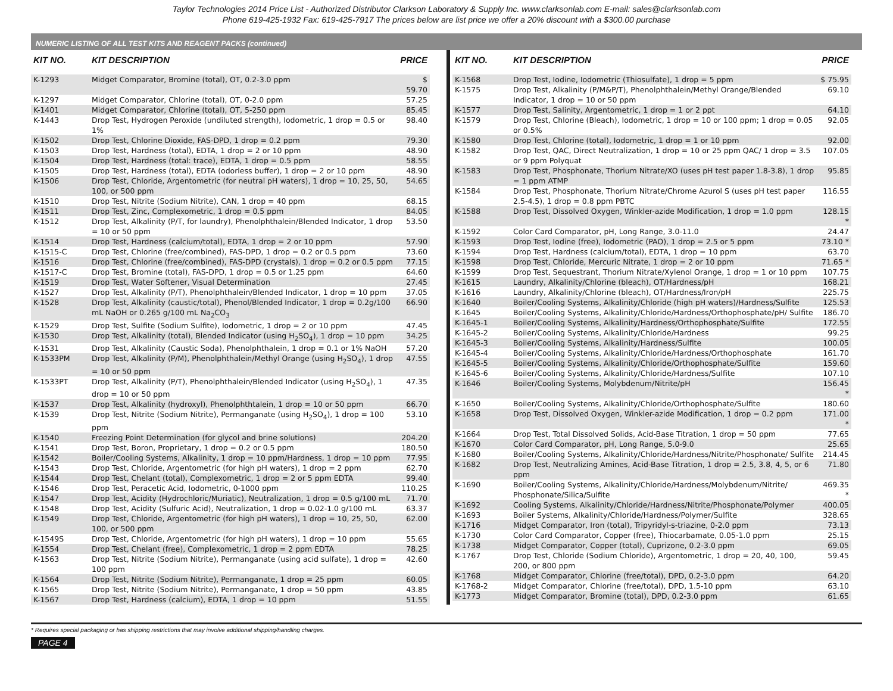Taylor Technologies 2014 Price List - Authorized Distributor Clarkson Laboratory & Supply Inc. www.clarksonlab.com E-mail: sales@clarksonlab.com
Phone 619-425-1932 Fax: 619-425-7917 The prices below are list price we offer a 20% discount with a $300.00 purchase
NUMERIC LISTING OF ALL TEST KITS AND REAGENT PACKS (continued)
| KIT NO. | KIT DESCRIPTION | PRICE |
| --- | --- | --- |
| K-1293 | Midget Comparator, Bromine (total), OT, 0.2-3.0 ppm | $ 59.70 |
| K-1297 | Midget Comparator, Chlorine (total), OT, 0-2.0 ppm | 57.25 |
| K-1401 | Midget Comparator, Chlorine (total), OT, 5-250 ppm | 85.45 |
| K-1443 | Drop Test, Hydrogen Peroxide (undiluted strength), Iodometric, 1 drop = 0.5 or 1% | 98.40 |
| K-1502 | Drop Test, Chlorine Dioxide, FAS-DPD, 1 drop = 0.2 ppm | 79.30 |
| K-1503 | Drop Test, Hardness (total), EDTA, 1 drop = 2 or 10 ppm | 48.90 |
| K-1504 | Drop Test, Hardness (total: trace), EDTA, 1 drop = 0.5 ppm | 58.55 |
| K-1505 | Drop Test, Hardness (total), EDTA (odorless buffer), 1 drop = 2 or 10 ppm | 48.90 |
| K-1506 | Drop Test, Chloride, Argentometric (for neutral pH waters), 1 drop = 10, 25, 50, 100, or 500 ppm | 54.65 |
| K-1510 | Drop Test, Nitrite (Sodium Nitrite), CAN, 1 drop = 40 ppm | 68.15 |
| K-1511 | Drop Test, Zinc, Complexometric, 1 drop = 0.5 ppm | 84.05 |
| K-1512 | Drop Test, Alkalinity (P/T, for laundry), Phenolphthalein/Blended Indicator, 1 drop = 10 or 50 ppm | 53.50 |
| K-1514 | Drop Test, Hardness (calcium/total), EDTA, 1 drop = 2 or 10 ppm | 57.90 |
| K-1515-C | Drop Test, Chlorine (free/combined), FAS-DPD, 1 drop = 0.2 or 0.5 ppm | 73.60 |
| K-1516 | Drop Test, Chlorine (free/combined), FAS-DPD (crystals), 1 drop = 0.2 or 0.5 ppm | 77.15 |
| K-1517-C | Drop Test, Bromine (total), FAS-DPD, 1 drop = 0.5 or 1.25 ppm | 64.60 |
| K-1519 | Drop Test, Water Softener, Visual Determination | 27.45 |
| K-1527 | Drop Test, Alkalinity (P/T), Phenolphthalein/Blended Indicator, 1 drop = 10 ppm | 37.05 |
| K-1528 | Drop Test, Alkalinity (caustic/total), Phenol/Blended Indicator, 1 drop = 0.2g/100 mL NaOH or 0.265 g/100 mL Na<sub>2</sub>CO<sub>3</sub> | 66.90 |
| K-1529 | Drop Test, Sulfite (Sodium Sulfite), Iodometric, 1 drop = 2 or 10 ppm | 47.45 |
| K-1530 | Drop Test, Alkalinity (total), Blended Indicator (using H<sub>2</sub>SO<sub>4</sub>), 1 drop = 10 ppm | 34.25 |
| K-1531 | Drop Test, Alkalinity (Caustic Soda), Phenolphthalein, 1 drop = 0.1 or 1% NaOH | 57.20 |
| K-1533PM | Drop Test, Alkalinity (P/M), Phenolphthalein/Methyl Orange (using H<sub>2</sub>SO<sub>4</sub>), 1 drop = 10 or 50 ppm | 47.55 |
| K-1533PT | Drop Test, Alkalinity (P/T), Phenolphthalein/Blended Indicator (using H<sub>2</sub>SO<sub>4</sub>), 1 drop = 10 or 50 ppm | 47.35 |
| K-1537 | Drop Test, Alkalinity (hydroxyl), Phenolphthtalein, 1 drop = 10 or 50 ppm | 66.70 |
| K-1539 | Drop Test, Nitrite (Sodium Nitrite), Permanganate (using H<sub>2</sub>SO<sub>4</sub>), 1 drop = 100 ppm | 53.10 |
| K-1540 | Freezing Point Determination (for glycol and brine solutions) | 204.20 |
| K-1541 | Drop Test, Boron, Proprietary, 1 drop = 0.2 or 0.5 ppm | 180.50 |
| K-1542 | Boiler/Cooling Systems, Alkalinity, 1 drop = 10 ppm/Hardness, 1 drop = 10 ppm | 77.95 |
| K-1543 | Drop Test, Chloride, Argentometric (for high pH waters), 1 drop = 2 ppm | 62.70 |
| K-1544 | Drop Test, Chelant (total), Complexometric, 1 drop = 2 or 5 ppm EDTA | 99.40 |
| K-1546 | Drop Test, Peracetic Acid, Iodometric, 0-1000 ppm | 110.25 |
| K-1547 | Drop Test, Acidity (Hydrochloric/Muriatic), Neutralization, 1 drop = 0.5 g/100 mL | 71.70 |
| K-1548 | Drop Test, Acidity (Sulfuric Acid), Neutralization, 1 drop = 0.02-1.0 g/100 mL | 63.37 |
| K-1549 | Drop Test, Chloride, Argentometric (for high pH waters), 1 drop = 10, 25, 50, 100, or 500 ppm | 62.00 |
| K-1549S | Drop Test, Chloride, Argentometric (for high pH waters), 1 drop = 10 ppm | 55.65 |
| K-1554 | Drop Test, Chelant (free), Complexometric, 1 drop = 2 ppm EDTA | 78.25 |
| K-1563 | Drop Test, Nitrite (Sodium Nitrite), Permanganate (using acid sulfate), 1 drop = 100 ppm | 42.60 |
| K-1564 | Drop Test, Nitrite (Sodium Nitrite), Permanganate, 1 drop = 25 ppm | 60.05 |
| K-1565 | Drop Test, Nitrite (Sodium Nitrite), Permanganate, 1 drop = 50 ppm | 43.85 |
| K-1567 | Drop Test, Hardness (calcium), EDTA, 1 drop = 10 ppm | 51.55 |
| KIT NO. | KIT DESCRIPTION | PRICE |
| --- | --- | --- |
| K-1568 | Drop Test, Iodine, Iodometric (Thiosulfate), 1 drop = 5 ppm | $ 75.95 |
| K-1575 | Drop Test, Alkalinity (P/M&P/T), Phenolphthalein/Methyl Orange/Blended Indicator, 1 drop = 10 or 50 ppm | 69.10 |
| K-1577 | Drop Test, Salinity, Argentometric, 1 drop = 1 or 2 ppt | 64.10 |
| K-1579 | Drop Test, Chlorine (Bleach), Iodometric, 1 drop = 10 or 100 ppm; 1 drop = 0.05 or 0.5% | 92.05 |
| K-1580 | Drop Test, Chlorine (total), Iodometric, 1 drop = 1 or 10 ppm | 92.00 |
| K-1582 | Drop Test, QAC, Direct Neutralization, 1 drop = 10 or 25 ppm QAC/ 1 drop = 3.5 or 9 ppm Polyquat | 107.05 |
| K-1583 | Drop Test, Phosphonate, Thorium Nitrate/XO (uses pH test paper 1.8-3.8), 1 drop = 1 ppm ATMP | 95.85 |
| K-1584 | Drop Test, Phosphonate, Thorium Nitrate/Chrome Azurol S (uses pH test paper 2.5-4.5), 1 drop = 0.8 ppm PBTC | 116.55 |
| K-1588 | Drop Test, Dissolved Oxygen, Winkler-azide Modification, 1 drop = 1.0 ppm | 128.15 * |
| K-1592 | Color Card Comparator, pH, Long Range, 3.0-11.0 | 24.47 |
| K-1593 | Drop Test, Iodine (free), Iodometric (PAO), 1 drop = 2.5 or 5 ppm | 73.10 * |
| K-1594 | Drop Test, Hardness (calcium/total), EDTA, 1 drop = 10 ppm | 63.70 |
| K-1598 | Drop Test, Chloride, Mercuric Nitrate, 1 drop = 2 or 10 ppm | 71.65 * |
| K-1599 | Drop Test, Sequestrant, Thorium Nitrate/Xylenol Orange, 1 drop = 1 or 10 ppm | 107.75 |
| K-1615 | Laundry, Alkalinity/Chlorine (bleach), OT/Hardness/pH | 168.21 |
| K-1616 | Laundry, Alkalinity/Chlorine (bleach), OT/Hardness/Iron/pH | 225.75 |
| K-1640 | Boiler/Cooling Systems, Alkalinity/Chloride (high pH waters)/Hardness/Sulfite | 125.53 |
| K-1645 | Boiler/Cooling Systems, Alkalinity/Chloride/Hardness/Orthophosphate/pH/ Sulfite | 186.70 |
| K-1645-1 | Boiler/Cooling Systems, Alkalinity/Hardness/Orthophosphate/Sulfite | 172.55 |
| K-1645-2 | Boiler/Cooling Systems, Alkalinity/Chloride/Hardness | 99.25 |
| K-1645-3 | Boiler/Cooling Systems, Alkalinity/Hardness/Sulfite | 100.05 |
| K-1645-4 | Boiler/Cooling Systems, Alkalinity/Chloride/Hardness/Orthophosphate | 161.70 |
| K-1645-5 | Boiler/Cooling Systems, Alkalinity/Chloride/Orthophosphate/Sulfite | 159.60 |
| K-1645-6 | Boiler/Cooling Systems, Alkalinity/Chloride/Hardness/Sulfite | 107.10 |
| K-1646 | Boiler/Cooling Systems, Molybdenum/Nitrite/pH | 156.45 * |
| K-1650 | Boiler/Cooling Systems, Alkalinity/Chloride/Orthophosphate/Sulfite | 180.60 |
| K-1658 | Drop Test, Dissolved Oxygen, Winkler-azide Modification, 1 drop = 0.2 ppm | 171.00 * |
| K-1664 | Drop Test, Total Dissolved Solids, Acid-Base Titration, 1 drop = 50 ppm | 77.65 |
| K-1670 | Color Card Comparator, pH, Long Range, 5.0-9.0 | 25.65 |
| K-1680 | Boiler/Cooling Systems, Alkalinity/Chloride/Hardness/Nitrite/Phosphonate/ Sulfite | 214.45 |
| K-1682 | Drop Test, Neutralizing Amines, Acid-Base Titration, 1 drop = 2.5, 3.8, 4, 5, or 6 ppm | 71.80 |
| K-1690 | Boiler/Cooling Systems, Alkalinity/Chloride/Hardness/Molybdenum/Nitrite/ Phosphonate/Silica/Sulfite | 469.35 * |
| K-1692 | Cooling Systems, Alkalinity/Chloride/Hardness/Nitrite/Phosphonate/Polymer | 400.05 |
| K-1693 | Boiler Systems, Alkalinity/Chloride/Hardness/Polymer/Sulfite | 328.65 |
| K-1716 | Midget Comparator, Iron (total), Tripyridyl-s-triazine, 0-2.0 ppm | 73.13 |
| K-1730 | Color Card Comparator, Copper (free), Thiocarbamate, 0.05-1.0 ppm | 25.15 |
| K-1738 | Midget Comparator, Copper (total), Cuprizone, 0.2-3.0 ppm | 69.05 |
| K-1767 | Drop Test, Chloride (Sodium Chloride), Argentometric, 1 drop = 20, 40, 100, 200, or 800 ppm | 59.45 |
| K-1768 | Midget Comparator, Chlorine (free/total), DPD, 0.2-3.0 ppm | 64.20 |
| K-1768-2 | Midget Comparator, Chlorine (free/total), DPD, 1.5-10 ppm | 63.10 |
| K-1773 | Midget Comparator, Bromine (total), DPD, 0.2-3.0 ppm | 61.65 |
* Requires special packaging or has shipping restrictions that may involve additional shipping/handling charges.
PAGE 4